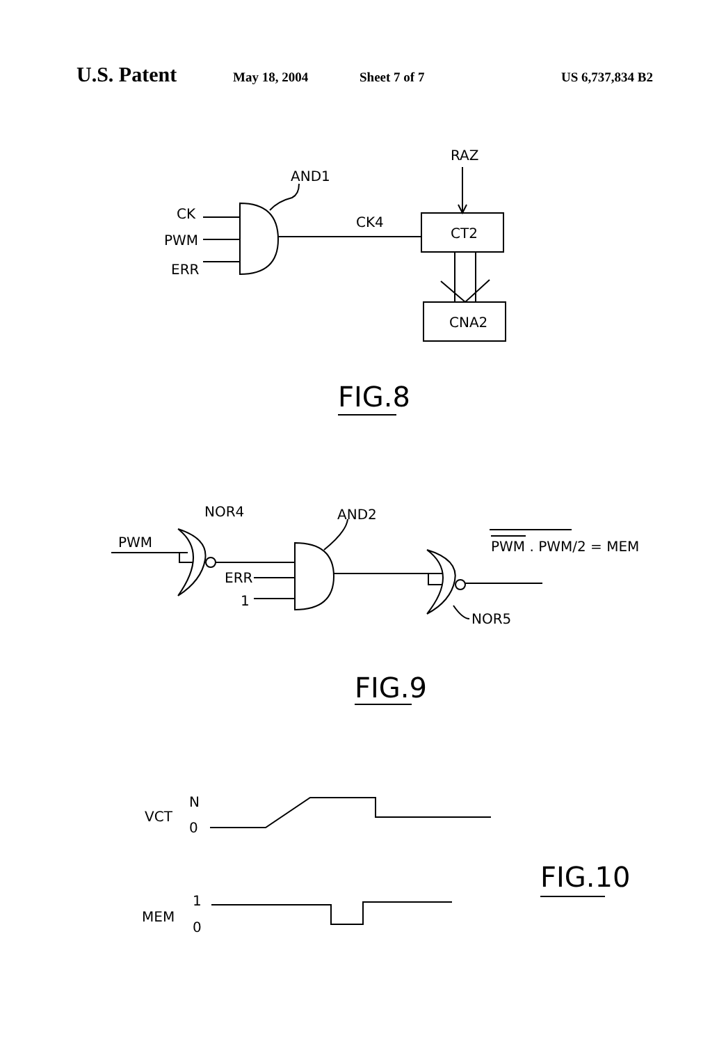U.S. Patent May 18, 2004 Sheet 7 of 7 US 6,737,834 B2
CK
PWM
ERR
AND1
CK4
RAZ
CT2
CNA2
FIG.8
PWM
NOR4
AND2
ERR
1
PWM . PWM/2 = MEM
NOR5
FIG.9
VCT
N
0
MEM
1
0
FIG.10